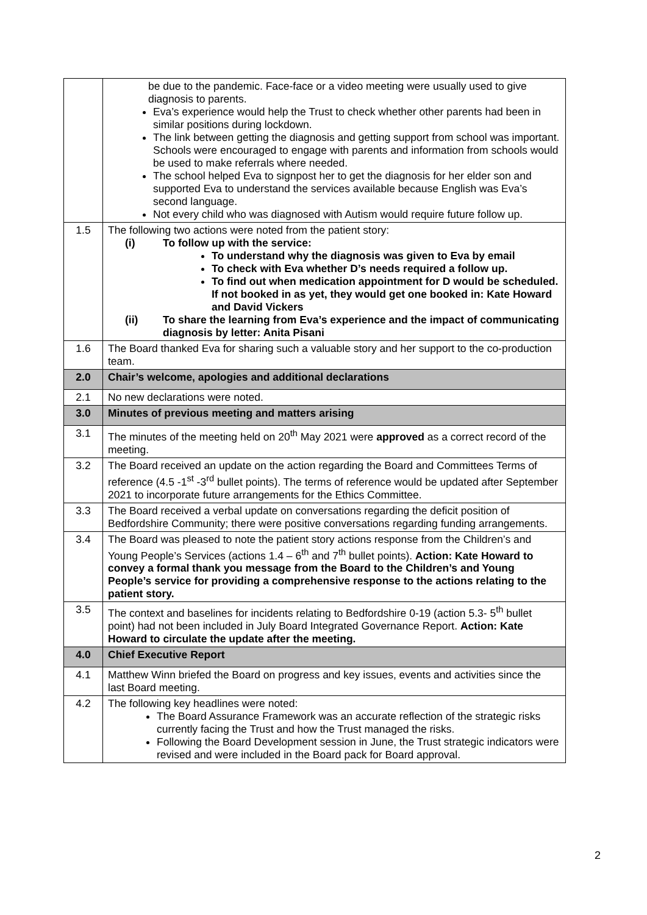| | be due to the pandemic. Face-face or a video meeting were usually used to give diagnosis to parents. Eva’s experience would help the Trust to check whether other parents had been in similar positions during lockdown. The link between getting the diagnosis and getting support from school was important. Schools were encouraged to engage with parents and information from schools would be used to make referrals where needed. The school helped Eva to signpost her to get the diagnosis for her elder son and supported Eva to understand the services available because English was Eva’s second language. Not every child who was diagnosed with Autism would require future follow up. |
| 1.5 | The following two actions were noted from the patient story: (i) To follow up with the service: To understand why the diagnosis was given to Eva by email To check with Eva whether D’s needs required a follow up. To find out when medication appointment for D would be scheduled. If not booked in as yet, they would get one booked in: Kate Howard and David Vickers (ii) To share the learning from Eva’s experience and the impact of communicating diagnosis by letter: Anita Pisani |
| 1.6 | The Board thanked Eva for sharing such a valuable story and her support to the co-production team. |
| 2.0 | Chair’s welcome, apologies and additional declarations |
| 2.1 | No new declarations were noted. |
| 3.0 | Minutes of previous meeting and matters arising |
| 3.1 | The minutes of the meeting held on 20<sup>th</sup> May 2021 were approved as a correct record of the meeting. |
| 3.2 | The Board received an update on the action regarding the Board and Committees Terms of reference (4.5 -1<sup>st</sup> -3<sup>rd</sup> bullet points). The terms of reference would be updated after September 2021 to incorporate future arrangements for the Ethics Committee. |
| 3.3 | The Board received a verbal update on conversations regarding the deficit position of Bedfordshire Community; there were positive conversations regarding funding arrangements. |
| 3.4 | The Board was pleased to note the patient story actions response from the Children’s and Young People’s Services (actions 1.4 – 6<sup>th</sup> and 7<sup>th</sup> bullet points). Action: Kate Howard to convey a formal thank you message from the Board to the Children’s and Young People’s service for providing a comprehensive response to the actions relating to the patient story. |
| 3.5 | The context and baselines for incidents relating to Bedfordshire 0-19 (action 5.3- 5<sup>th</sup> bullet point) had not been included in July Board Integrated Governance Report. Action: Kate Howard to circulate the update after the meeting. |
| 4.0 | Chief Executive Report |
| 4.1 | Matthew Winn briefed the Board on progress and key issues, events and activities since the last Board meeting. |
| 4.2 | The following key headlines were noted: The Board Assurance Framework was an accurate reflection of the strategic risks currently facing the Trust and how the Trust managed the risks. Following the Board Development session in June, the Trust strategic indicators were revised and were included in the Board pack for Board approval. |
2